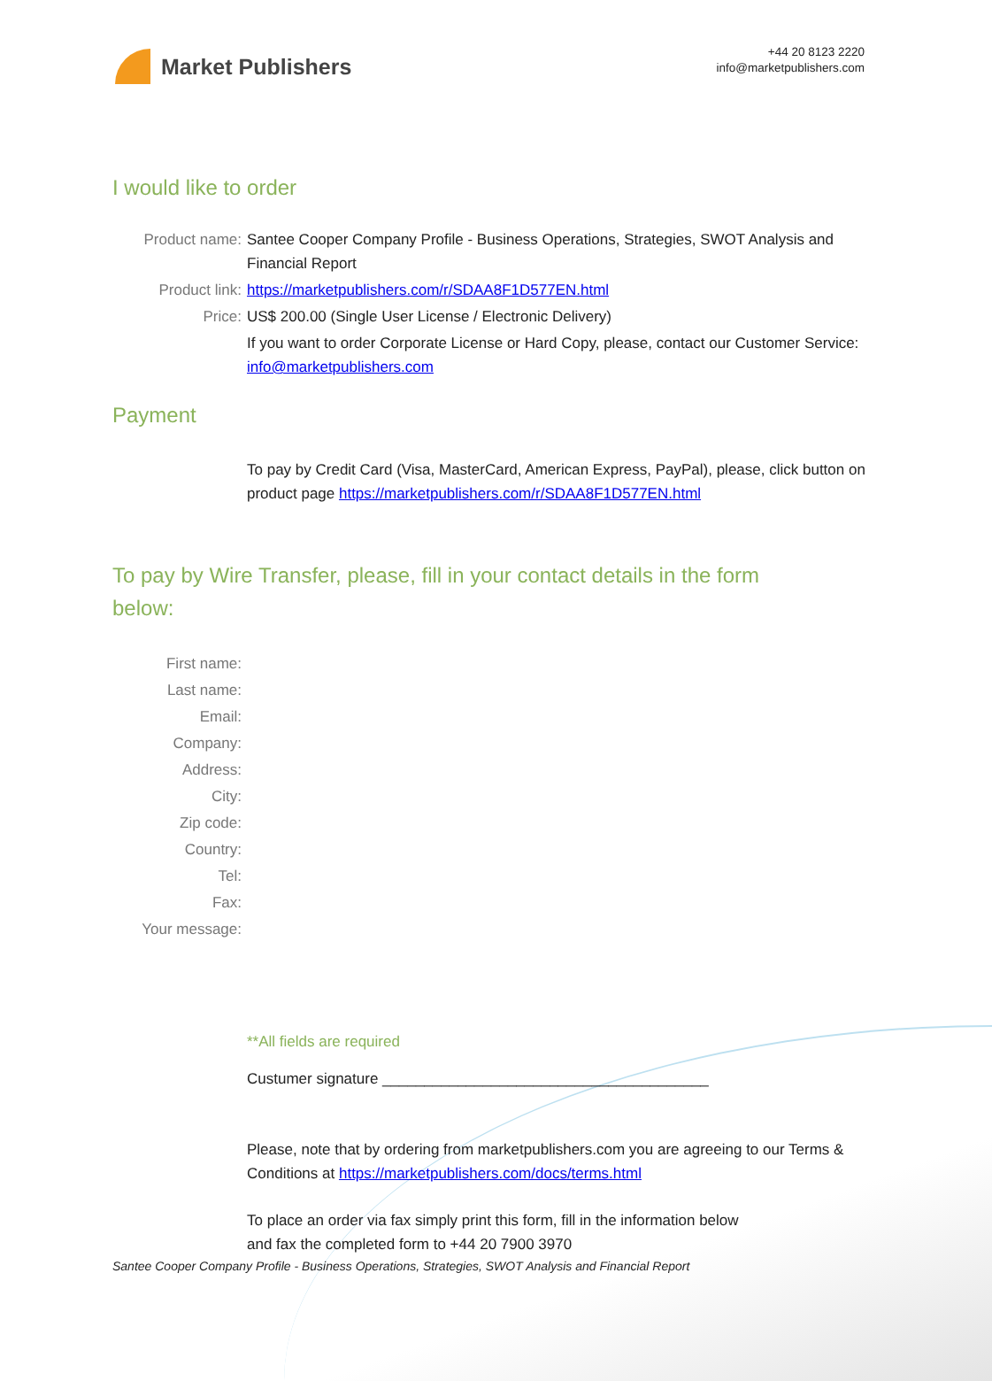Market Publishers
+44 20 8123 2220
info@marketpublishers.com
I would like to order
Product name: Santee Cooper Company Profile - Business Operations, Strategies, SWOT Analysis and Financial Report
Product link: https://marketpublishers.com/r/SDAA8F1D577EN.html
Price: US$ 200.00 (Single User License / Electronic Delivery)
If you want to order Corporate License or Hard Copy, please, contact our Customer Service:
info@marketpublishers.com
Payment
To pay by Credit Card (Visa, MasterCard, American Express, PayPal), please, click button on product page https://marketpublishers.com/r/SDAA8F1D577EN.html
To pay by Wire Transfer, please, fill in your contact details in the form below:
First name:
Last name:
Email:
Company:
Address:
City:
Zip code:
Country:
Tel:
Fax:
Your message:
**All fields are required
Custumer signature _______________________________________
Please, note that by ordering from marketpublishers.com you are agreeing to our Terms & Conditions at https://marketpublishers.com/docs/terms.html
To place an order via fax simply print this form, fill in the information below
and fax the completed form to +44 20 7900 3970
Santee Cooper Company Profile - Business Operations, Strategies, SWOT Analysis and Financial Report